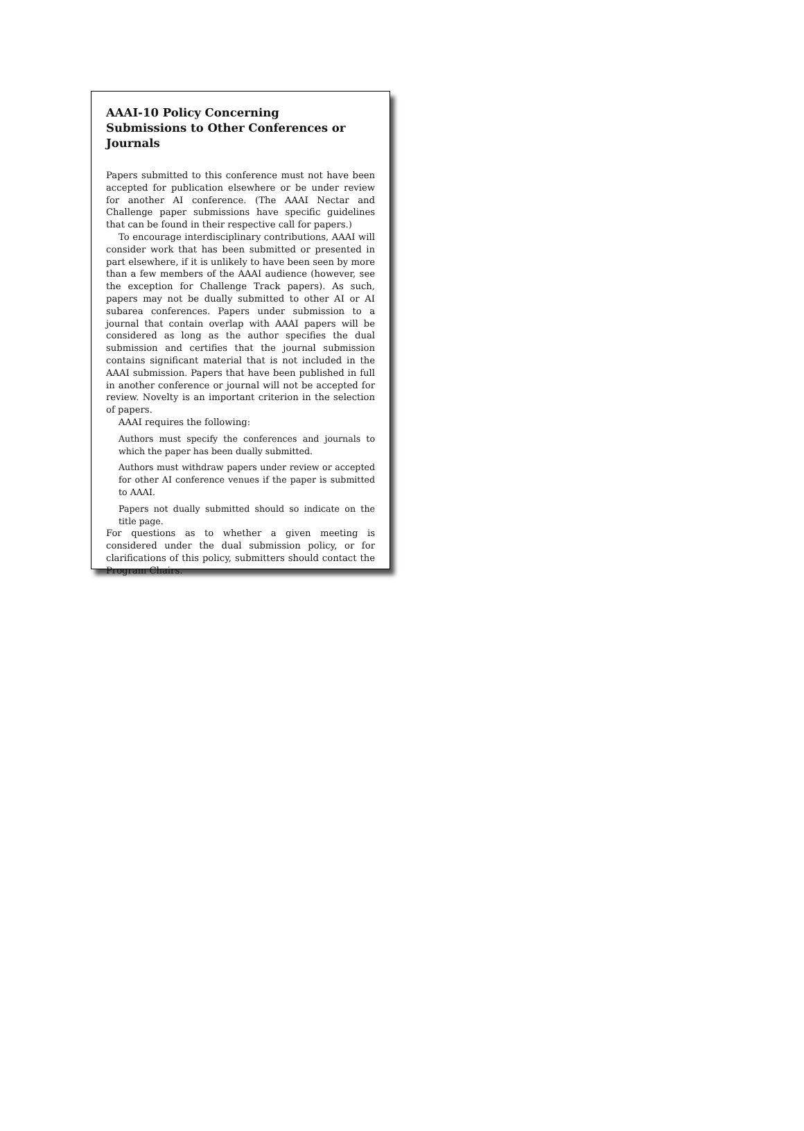AAAI-10 Policy Concerning
Submissions to Other Conferences or Journals
Papers submitted to this conference must not have been accepted for publication elsewhere or be under review for another AI conference. (The AAAI Nectar and Challenge paper submissions have specific guidelines that can be found in their respective call for papers.)
To encourage interdisciplinary contributions, AAAI will consider work that has been submitted or presented in part elsewhere, if it is unlikely to have been seen by more than a few members of the AAAI audience (however, see the exception for Challenge Track papers). As such, papers may not be dually submitted to other AI or AI subarea conferences. Papers under submission to a journal that contain overlap with AAAI papers will be considered as long as the author specifies the dual submission and certifies that the journal submission contains significant material that is not included in the AAAI submission. Papers that have been published in full in another conference or journal will not be accepted for review. Novelty is an important criterion in the selection of papers.
AAAI requires the following:
Authors must specify the conferences and journals to which the paper has been dually submitted.
Authors must withdraw papers under review or accepted for other AI conference venues if the paper is submitted to AAAI.
Papers not dually submitted should so indicate on the title page.
For questions as to whether a given meeting is considered under the dual submission policy, or for clarifications of this policy, submitters should contact the Program Chairs.